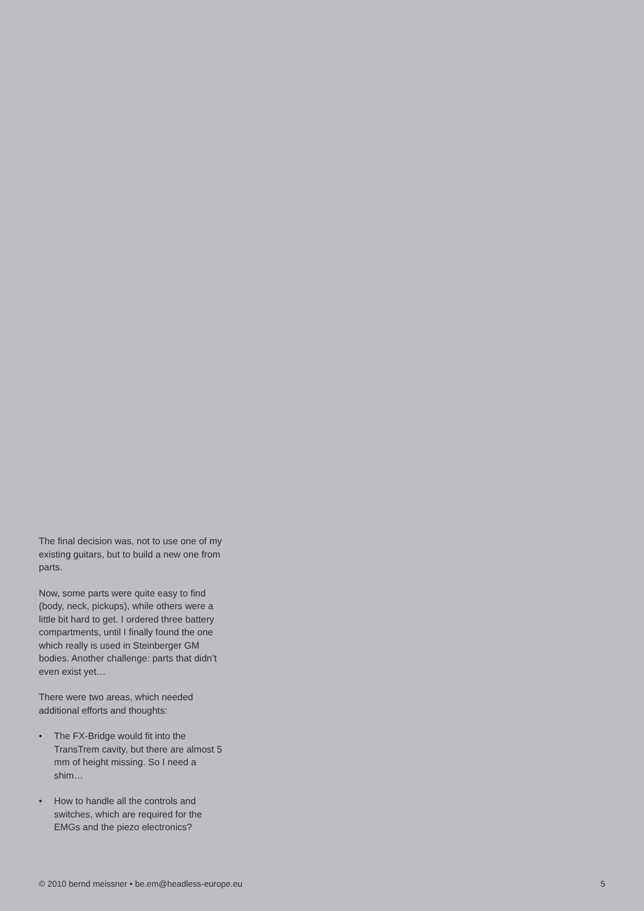The final decision was, not to use one of my existing guitars, but to build a new one from parts.
Now, some parts were quite easy to find (body, neck, pickups), while others were a little bit hard to get. I ordered three battery compartments, until I finally found the one which really is used in Steinberger GM bodies. Another challenge: parts that didn’t even exist yet…
There were two areas, which needed additional efforts and thoughts:
• The FX-Bridge would fit into the TransTrem cavity, but there are almost 5 mm of height missing. So I need a shim…
• How to handle all the controls and switches, which are required for the EMGs and the piezo electronics?
© 2010 bernd meissner • be.em@headless-europe.eu 5